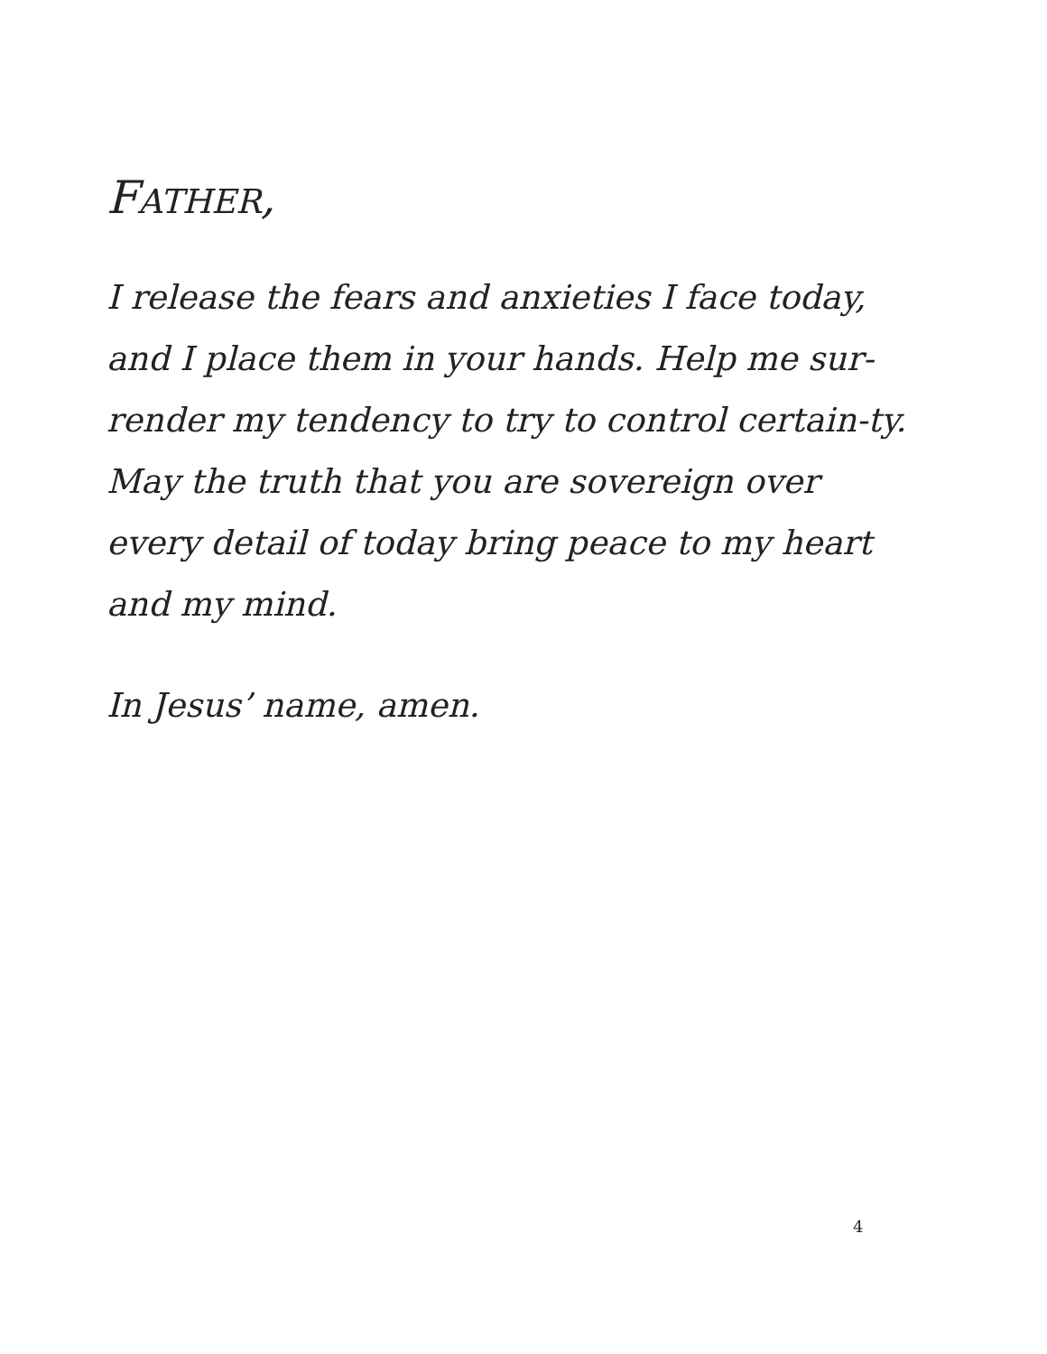FATHER,
I release the fears and anxieties I face today, and I place them in your hands. Help me sur-render my tendency to try to control certain-ty. May the truth that you are sovereign over every detail of today bring peace to my heart and my mind.
In Jesus’ name, amen.
4